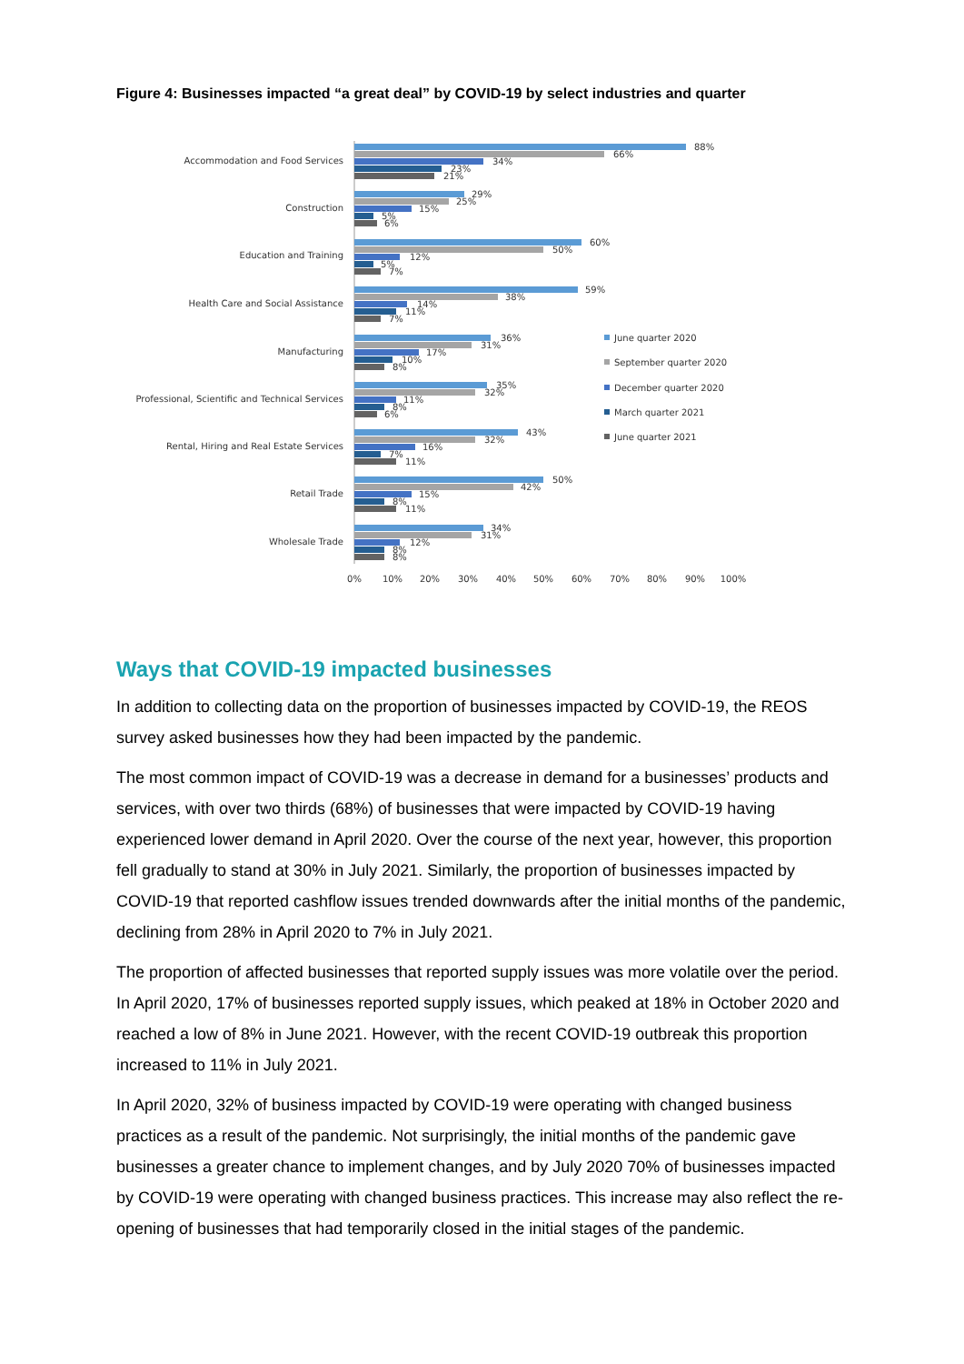Figure 4: Businesses impacted “a great deal” by COVID-19 by select industries and quarter
Accommodation and Food Services
88%
66%
34%
23%
21%
Construction
29%
25%
15%
5%
6%
Education and Training
60%
50%
12%
5%
7%
Health Care and Social Assistance
59%
38%
14%
11%
7%
Manufacturing
36%
31%
17%
10%
8%
Professional, Scientific and Technical Services
35%
32%
11%
8%
6%
Rental, Hiring and Real Estate Services
43%
32%
16%
7%
11%
Retail Trade
50%
42%
15%
8%
11%
Wholesale Trade
34%
31%
12%
8%
8%
0%
10%
20%
30%
40%
50%
60%
70%
80%
90%
100%
June quarter 2020
September quarter 2020
December quarter 2020
March quarter 2021
June quarter 2021
Ways that COVID-19 impacted businesses
In addition to collecting data on the proportion of businesses impacted by COVID-19, the REOS survey asked businesses how they had been impacted by the pandemic.
The most common impact of COVID-19 was a decrease in demand for a businesses’ products and services, with over two thirds (68%) of businesses that were impacted by COVID-19 having experienced lower demand in April 2020. Over the course of the next year, however, this proportion fell gradually to stand at 30% in July 2021. Similarly, the proportion of businesses impacted by COVID-19 that reported cashflow issues trended downwards after the initial months of the pandemic, declining from 28% in April 2020 to 7% in July 2021.
The proportion of affected businesses that reported supply issues was more volatile over the period. In April 2020, 17% of businesses reported supply issues, which peaked at 18% in October 2020 and reached a low of 8% in June 2021. However, with the recent COVID-19 outbreak this proportion increased to 11% in July 2021.
In April 2020, 32% of business impacted by COVID-19 were operating with changed business practices as a result of the pandemic. Not surprisingly, the initial months of the pandemic gave businesses a greater chance to implement changes, and by July 2020 70% of businesses impacted by COVID-19 were operating with changed business practices. This increase may also reflect the re-opening of businesses that had temporarily closed in the initial stages of the pandemic.